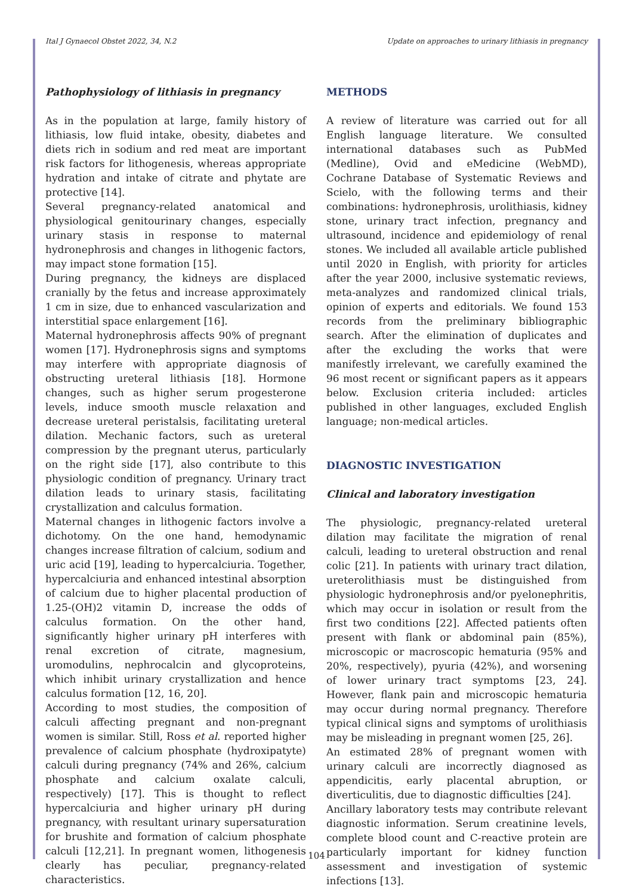Ital J Gynaecol Obstet 2022, 34, N.2 Update on approaches to urinary lithiasis in pregnancy
Pathophysiology of lithiasis in pregnancy
As in the population at large, family history of lithiasis, low fluid intake, obesity, diabetes and diets rich in sodium and red meat are important risk factors for lithogenesis, whereas appropriate hydration and intake of citrate and phytate are protective [14].
Several pregnancy-related anatomical and physiological genitourinary changes, especially urinary stasis in response to maternal hydronephrosis and changes in lithogenic factors, may impact stone formation [15].
During pregnancy, the kidneys are displaced cranially by the fetus and increase approximately 1 cm in size, due to enhanced vascularization and interstitial space enlargement [16].
Maternal hydronephrosis affects 90% of pregnant women [17]. Hydronephrosis signs and symptoms may interfere with appropriate diagnosis of obstructing ureteral lithiasis [18]. Hormone changes, such as higher serum progesterone levels, induce smooth muscle relaxation and decrease ureteral peristalsis, facilitating ureteral dilation. Mechanic factors, such as ureteral compression by the pregnant uterus, particularly on the right side [17], also contribute to this physiologic condition of pregnancy. Urinary tract dilation leads to urinary stasis, facilitating crystallization and calculus formation.
Maternal changes in lithogenic factors involve a dichotomy. On the one hand, hemodynamic changes increase filtration of calcium, sodium and uric acid [19], leading to hypercalciuria. Together, hypercalciuria and enhanced intestinal absorption of calcium due to higher placental production of 1.25-(OH)2 vitamin D, increase the odds of calculus formation. On the other hand, significantly higher urinary pH interferes with renal excretion of citrate, magnesium, uromodulins, nephrocalcin and glycoproteins, which inhibit urinary crystallization and hence calculus formation [12, 16, 20].
According to most studies, the composition of calculi affecting pregnant and non-pregnant women is similar. Still, Ross et al. reported higher prevalence of calcium phosphate (hydroxipatyte) calculi during pregnancy (74% and 26%, calcium phosphate and calcium oxalate calculi, respectively) [17]. This is thought to reflect hypercalciuria and higher urinary pH during pregnancy, with resultant urinary supersaturation for brushite and formation of calcium phosphate calculi [12,21]. In pregnant women, lithogenesis clearly has peculiar, pregnancy-related characteristics.
METHODS
A review of literature was carried out for all English language literature. We consulted international databases such as PubMed (Medline), Ovid and eMedicine (WebMD), Cochrane Database of Systematic Reviews and Scielo, with the following terms and their combinations: hydronephrosis, urolithiasis, kidney stone, urinary tract infection, pregnancy and ultrasound, incidence and epidemiology of renal stones. We included all available article published until 2020 in English, with priority for articles after the year 2000, inclusive systematic reviews, meta-analyzes and randomized clinical trials, opinion of experts and editorials. We found 153 records from the preliminary bibliographic search. After the elimination of duplicates and after the excluding the works that were manifestly irrelevant, we carefully examined the 96 most recent or significant papers as it appears below. Exclusion criteria included: articles published in other languages, excluded English language; non-medical articles.
DIAGNOSTIC INVESTIGATION
Clinical and laboratory investigation
The physiologic, pregnancy-related ureteral dilation may facilitate the migration of renal calculi, leading to ureteral obstruction and renal colic [21]. In patients with urinary tract dilation, ureterolithiasis must be distinguished from physiologic hydronephrosis and/or pyelonephritis, which may occur in isolation or result from the first two conditions [22]. Affected patients often present with flank or abdominal pain (85%), microscopic or macroscopic hematuria (95% and 20%, respectively), pyuria (42%), and worsening of lower urinary tract symptoms [23, 24]. However, flank pain and microscopic hematuria may occur during normal pregnancy. Therefore typical clinical signs and symptoms of urolithiasis may be misleading in pregnant women [25, 26].
An estimated 28% of pregnant women with urinary calculi are incorrectly diagnosed as appendicitis, early placental abruption, or diverticulitis, due to diagnostic difficulties [24].
Ancillary laboratory tests may contribute relevant diagnostic information. Serum creatinine levels, complete blood count and C-reactive protein are particularly important for kidney function assessment and investigation of systemic infections [13].
104